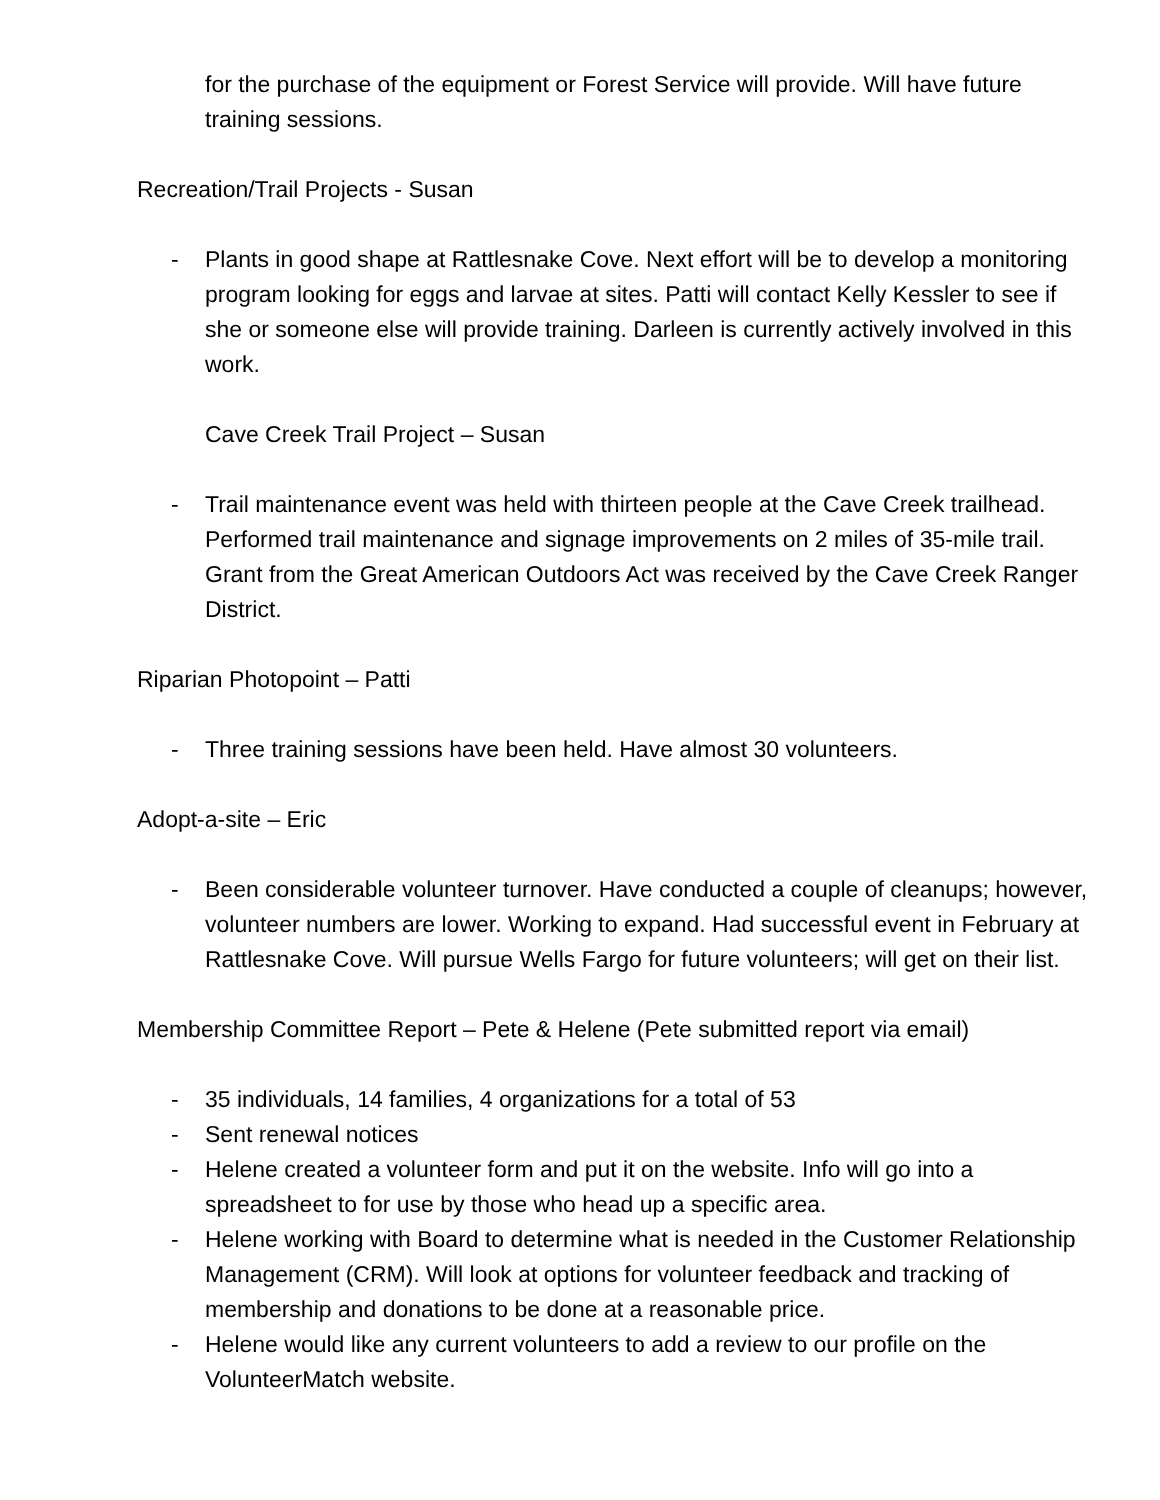for the purchase of the equipment or Forest Service will provide. Will have future training sessions.
Recreation/Trail Projects - Susan
- Plants in good shape at Rattlesnake Cove. Next effort will be to develop a monitoring program looking for eggs and larvae at sites. Patti will contact Kelly Kessler to see if she or someone else will provide training. Darleen is currently actively involved in this work.
Cave Creek Trail Project – Susan
- Trail maintenance event was held with thirteen people at the Cave Creek trailhead. Performed trail maintenance and signage improvements on 2 miles of 35-mile trail. Grant from the Great American Outdoors Act was received by the Cave Creek Ranger District.
Riparian Photopoint – Patti
- Three training sessions have been held. Have almost 30 volunteers.
Adopt-a-site – Eric
- Been considerable volunteer turnover. Have conducted a couple of cleanups; however, volunteer numbers are lower. Working to expand. Had successful event in February at Rattlesnake Cove. Will pursue Wells Fargo for future volunteers; will get on their list.
Membership Committee Report – Pete & Helene (Pete submitted report via email)
- 35 individuals, 14 families, 4 organizations for a total of 53
- Sent renewal notices
- Helene created a volunteer form and put it on the website. Info will go into a spreadsheet to for use by those who head up a specific area.
- Helene working with Board to determine what is needed in the Customer Relationship Management (CRM). Will look at options for volunteer feedback and tracking of membership and donations to be done at a reasonable price.
- Helene would like any current volunteers to add a review to our profile on the VolunteerMatch website.